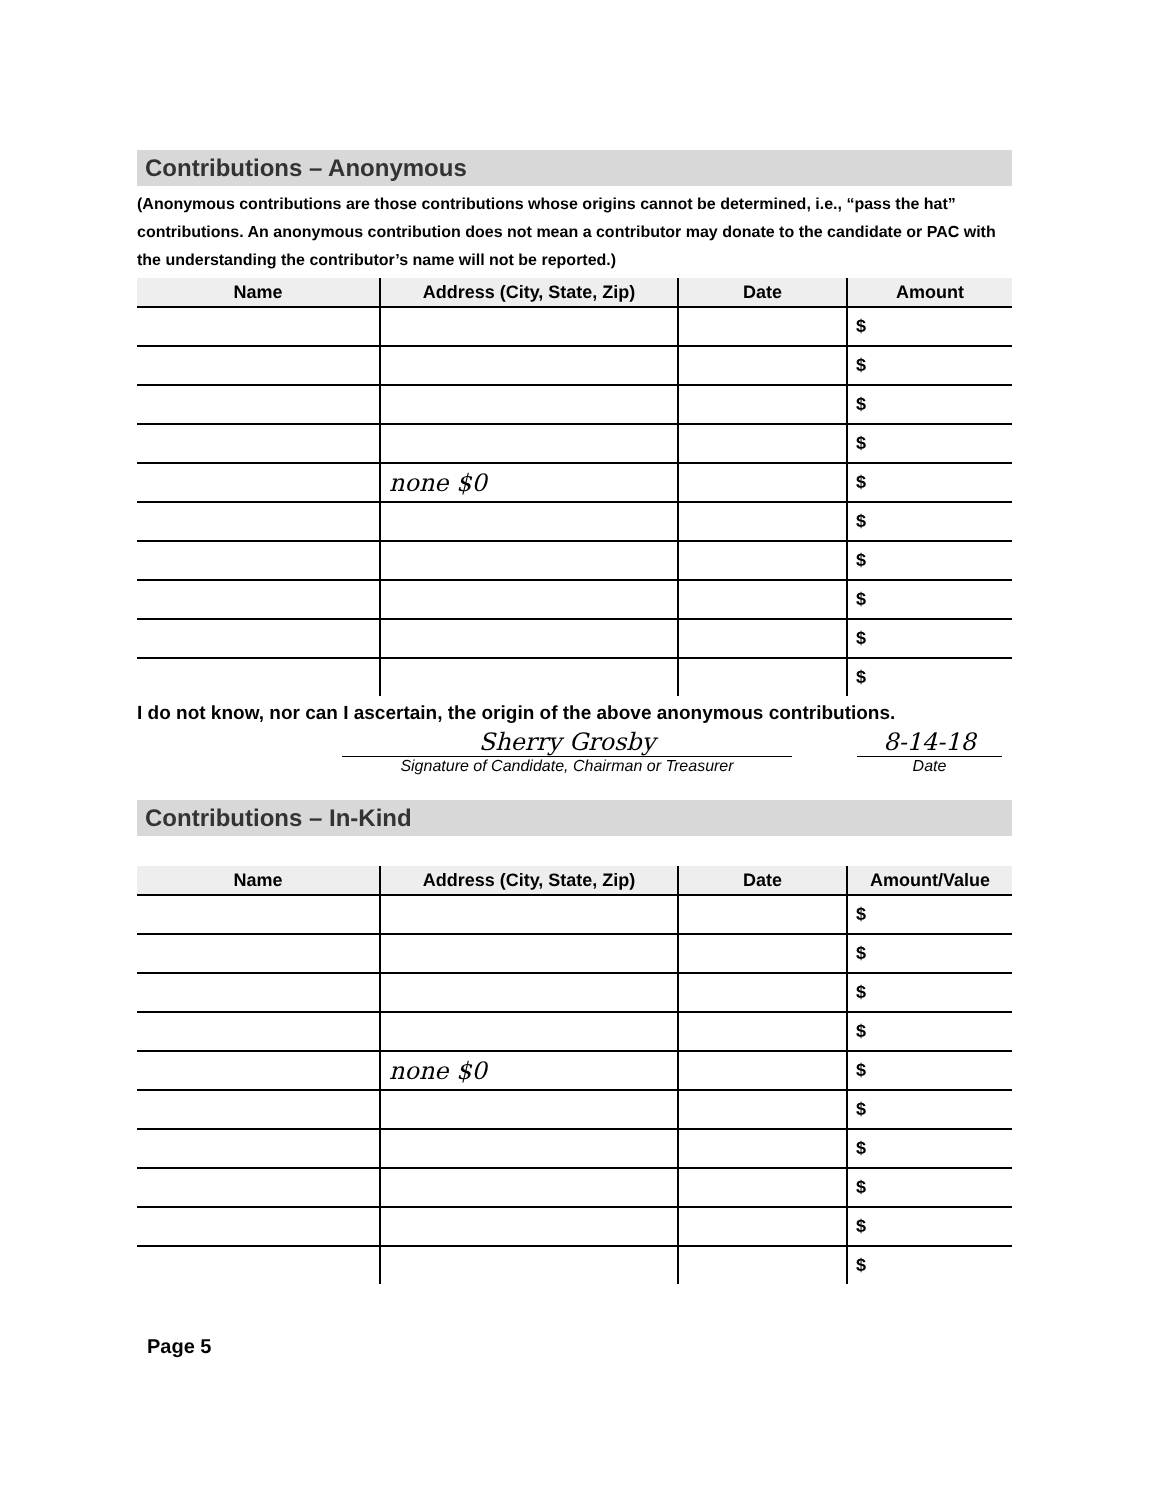Contributions – Anonymous
(Anonymous contributions are those contributions whose origins cannot be determined, i.e., “pass the hat” contributions. An anonymous contribution does not mean a contributor may donate to the candidate or PAC with the understanding the contributor’s name will not be reported.)
| Name | Address (City, State, Zip) | Date | Amount |
| --- | --- | --- | --- |
| | | | $ |
| | | | $ |
| | | | $ |
| | | | $ |
| | none $0 | | $ |
| | | | $ |
| | | | $ |
| | | | $ |
| | | | $ |
| | | | $ |
I do not know, nor can I ascertain, the origin of the above anonymous contributions.
Sherry Grosby
Signature of Candidate, Chairman or Treasurer
8-14-18
Date
Contributions – In-Kind
| Name | Address (City, State, Zip) | Date | Amount/Value |
| --- | --- | --- | --- |
| | | | $ |
| | | | $ |
| | | | $ |
| | | | $ |
| | none $0 | | $ |
| | | | $ |
| | | | $ |
| | | | $ |
| | | | $ |
| | | | $ |
Page 5